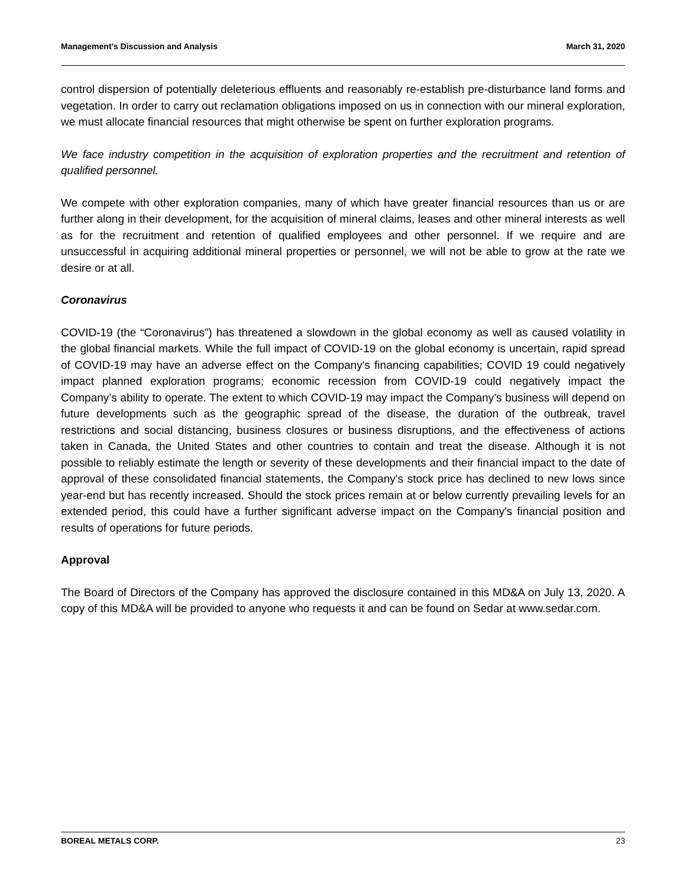Management’s Discussion and Analysis March 31, 2020
control dispersion of potentially deleterious effluents and reasonably re-establish pre-disturbance land forms and vegetation. In order to carry out reclamation obligations imposed on us in connection with our mineral exploration, we must allocate financial resources that might otherwise be spent on further exploration programs.
We face industry competition in the acquisition of exploration properties and the recruitment and retention of qualified personnel.
We compete with other exploration companies, many of which have greater financial resources than us or are further along in their development, for the acquisition of mineral claims, leases and other mineral interests as well as for the recruitment and retention of qualified employees and other personnel. If we require and are unsuccessful in acquiring additional mineral properties or personnel, we will not be able to grow at the rate we desire or at all.
Coronavirus
COVID-19 (the “Coronavirus”) has threatened a slowdown in the global economy as well as caused volatility in the global financial markets. While the full impact of COVID-19 on the global economy is uncertain, rapid spread of COVID-19 may have an adverse effect on the Company's financing capabilities; COVID 19 could negatively impact planned exploration programs; economic recession from COVID-19 could negatively impact the Company’s ability to operate. The extent to which COVID-19 may impact the Company’s business will depend on future developments such as the geographic spread of the disease, the duration of the outbreak, travel restrictions and social distancing, business closures or business disruptions, and the effectiveness of actions taken in Canada, the United States and other countries to contain and treat the disease. Although it is not possible to reliably estimate the length or severity of these developments and their financial impact to the date of approval of these consolidated financial statements, the Company's stock price has declined to new lows since year-end but has recently increased. Should the stock prices remain at or below currently prevailing levels for an extended period, this could have a further significant adverse impact on the Company's financial position and results of operations for future periods.
Approval
The Board of Directors of the Company has approved the disclosure contained in this MD&A on July 13, 2020. A copy of this MD&A will be provided to anyone who requests it and can be found on Sedar at www.sedar.com.
BOREAL METALS CORP. 23